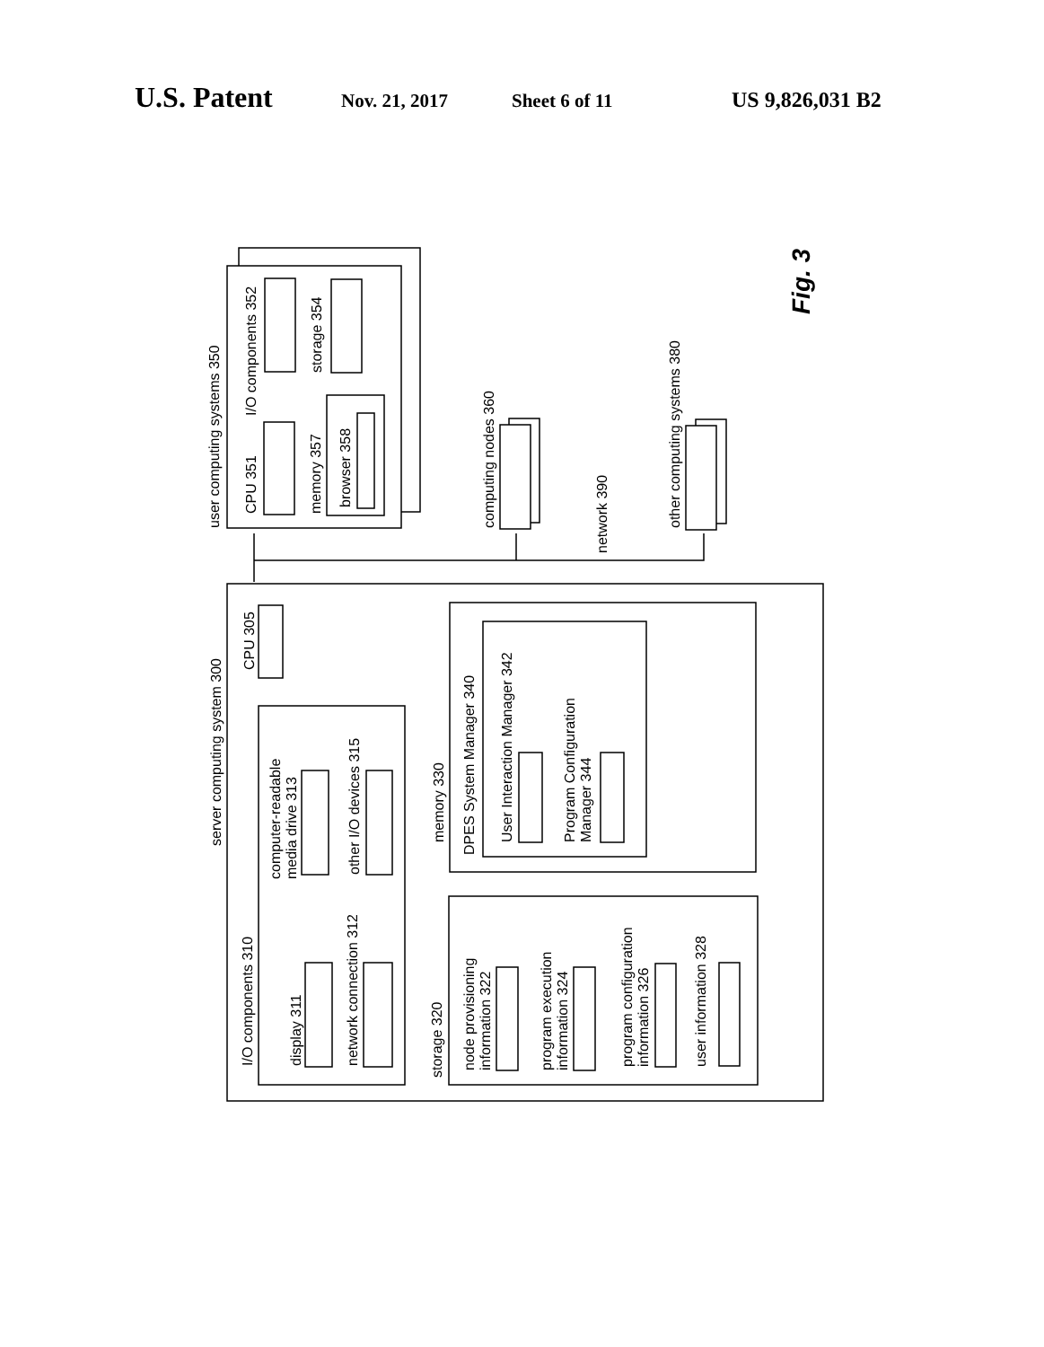U.S. Patent Nov. 21, 2017 Sheet 6 of 11 US 9,826,031 B2
user computing systems 350
CPU 351
I/O components 352
storage 354
memory 357
browser 358
computing nodes 360
network 390
other computing systems 380
server computing system 300
CPU 305
I/O components 310
computer-readable
media drive 313
other I/O devices 315
display 311
network connection 312
memory 330
DPES System Manager 340
User Interaction Manager 342
Program Configuration
Manager 344
storage 320
node provisioning
information 322
program execution
information 324
program configuration
information 326
user information 328
Fig. 3